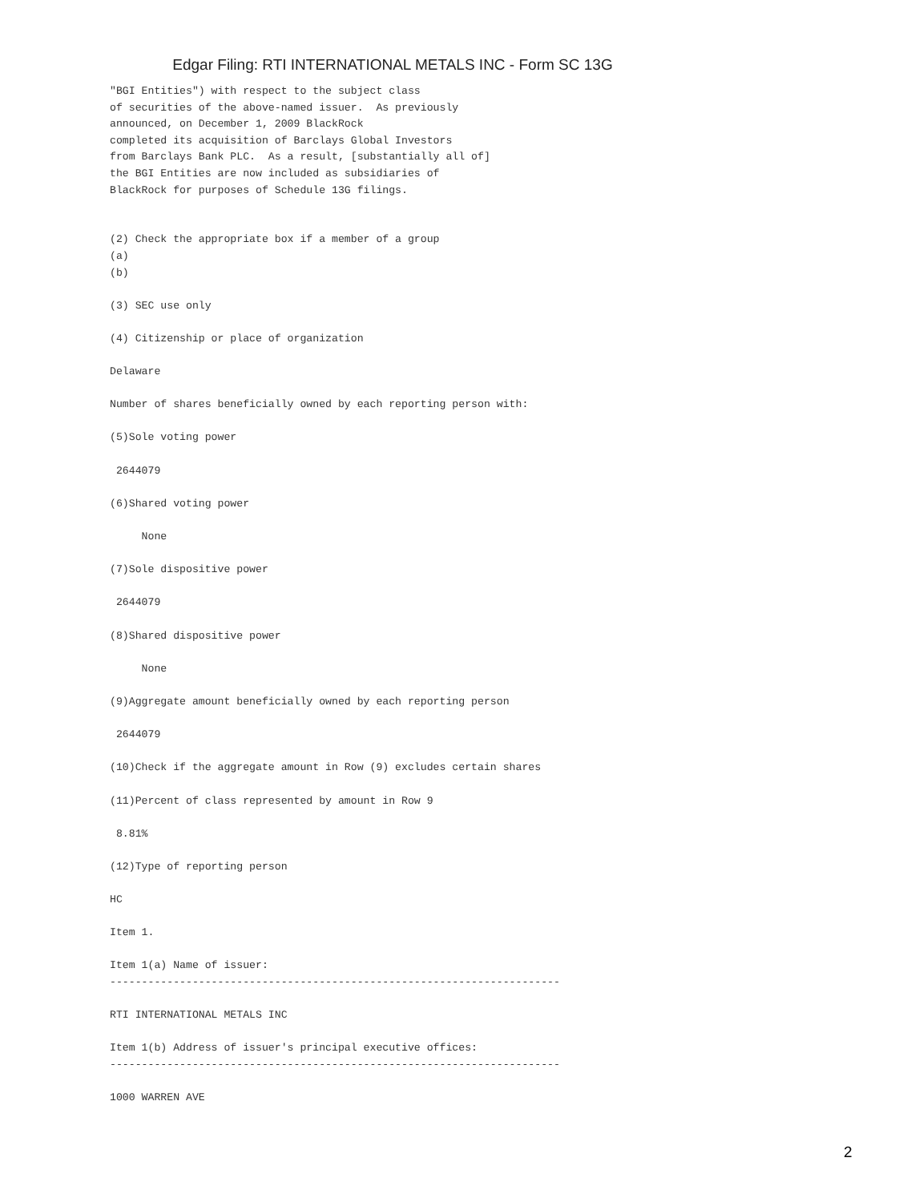Edgar Filing: RTI INTERNATIONAL METALS INC - Form SC 13G
"BGI Entities") with respect to the subject class
of securities of the above-named issuer.  As previously
announced, on December 1, 2009 BlackRock
completed its acquisition of Barclays Global Investors
from Barclays Bank PLC.  As a result, [substantially all of]
the BGI Entities are now included as subsidiaries of
BlackRock for purposes of Schedule 13G filings.


(2) Check the appropriate box if a member of a group
(a)
(b)

(3) SEC use only

(4) Citizenship or place of organization

Delaware

Number of shares beneficially owned by each reporting person with:

(5)Sole voting power

 2644079

(6)Shared voting power

     None

(7)Sole dispositive power

 2644079

(8)Shared dispositive power

     None

(9)Aggregate amount beneficially owned by each reporting person

 2644079

(10)Check if the aggregate amount in Row (9) excludes certain shares

(11)Percent of class represented by amount in Row 9

 8.81%

(12)Type of reporting person

HC

Item 1.

Item 1(a) Name of issuer:
-----------------------------------------------------------------------

RTI INTERNATIONAL METALS INC

Item 1(b) Address of issuer's principal executive offices:
-----------------------------------------------------------------------

1000 WARREN AVE
2